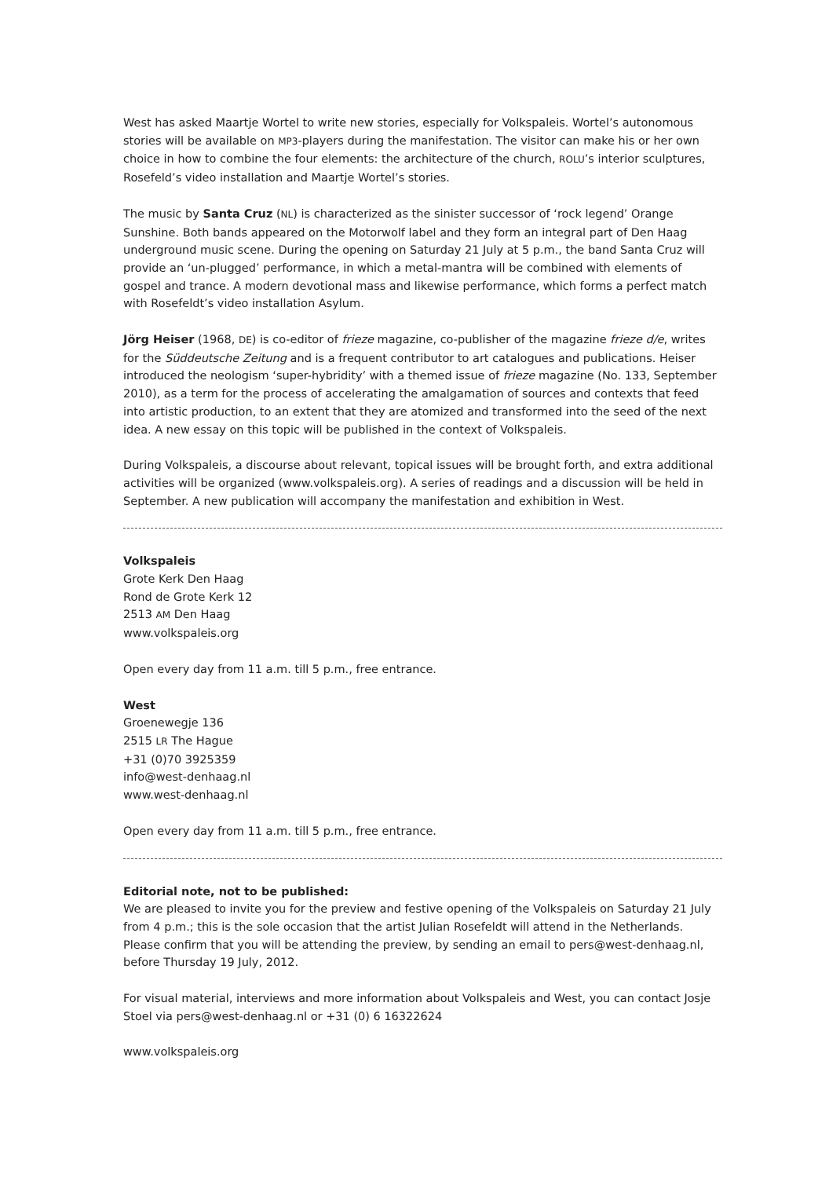West has asked Maartje Wortel to write new stories, especially for Volkspaleis. Wortel’s autonomous stories will be available on MP3-players during the manifestation. The visitor can make his or her own choice in how to combine the four elements: the architecture of the church, ROLU’s interior sculptures, Rosefeld’s video installation and Maartje Wortel’s stories.
The music by Santa Cruz (NL) is characterized as the sinister successor of ‘rock legend’ Orange Sunshine. Both bands appeared on the Motorwolf label and they form an integral part of Den Haag underground music scene. During the opening on Saturday 21 July at 5 p.m., the band Santa Cruz will provide an ‘un-plugged’ performance, in which a metal-mantra will be combined with elements of gospel and trance. A modern devotional mass and likewise performance, which forms a perfect match with Rosefeldt’s video installation Asylum.
Jörg Heiser (1968, DE) is co-editor of frieze magazine, co-publisher of the magazine frieze d/e, writes for the Süddeutsche Zeitung and is a frequent contributor to art catalogues and publications. Heiser introduced the neologism ‘super-hybridity’ with a themed issue of frieze magazine (No. 133, September 2010), as a term for the process of accelerating the amalgamation of sources and contexts that feed into artistic production, to an extent that they are atomized and transformed into the seed of the next idea. A new essay on this topic will be published in the context of Volkspaleis.
During Volkspaleis, a discourse about relevant, topical issues will be brought forth, and extra additional activities will be organized (www.volkspaleis.org). A series of readings and a discussion will be held in September. A new publication will accompany the manifestation and exhibition in West.
Volkspaleis
Grote Kerk Den Haag
Rond de Grote Kerk 12
2513 AM Den Haag
www.volkspaleis.org
Open every day from 11 a.m. till 5 p.m., free entrance.
West
Groenewegje 136
2515 LR The Hague
+31 (0)70 3925359
info@west-denhaag.nl
www.west-denhaag.nl
Open every day from 11 a.m. till 5 p.m., free entrance.
Editorial note, not to be published:
We are pleased to invite you for the preview and festive opening of the Volkspaleis on Saturday 21 July from 4 p.m.; this is the sole occasion that the artist Julian Rosefeldt will attend in the Netherlands.
Please confirm that you will be attending the preview, by sending an email to pers@west-denhaag.nl, before Thursday 19 July, 2012.
For visual material, interviews and more information about Volkspaleis and West, you can contact Josje Stoel via pers@west-denhaag.nl or +31 (0) 6 16322624
www.volkspaleis.org